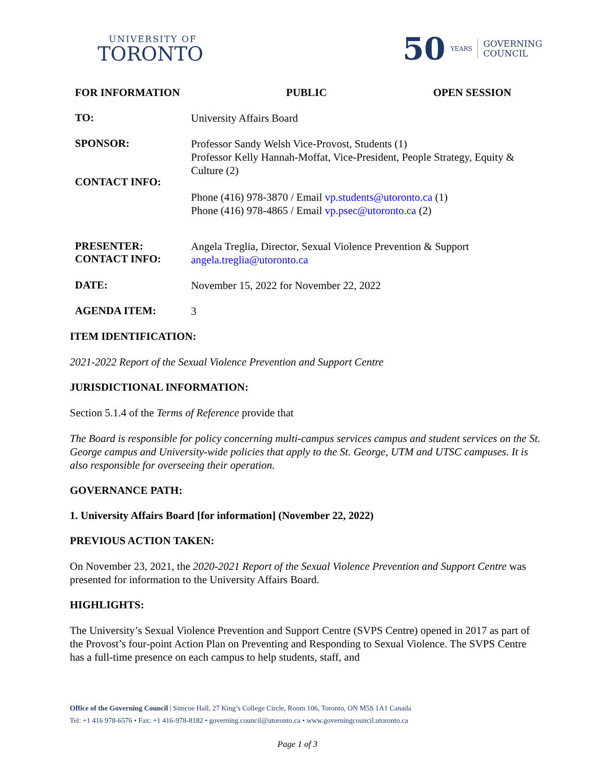UNIVERSITY OF
TORONTO
50 YEARS GOVERNING
COUNCIL
FOR INFORMATION PUBLIC OPEN SESSION
TO:
University Affairs Board
SPONSOR:
CONTACT INFO:
Professor Sandy Welsh Vice-Provost, Students (1)
Professor Kelly Hannah-Moffat, Vice-President, People Strategy, Equity & Culture (2)
Phone (416) 978-3870 / Email vp.students@utoronto.ca (1)
Phone (416) 978-4865 / Email vp.psec@utoronto.ca (2)
PRESENTER:
CONTACT INFO:
Angela Treglia, Director, Sexual Violence Prevention & Support
angela.treglia@utoronto.ca
DATE:
November 15, 2022 for November 22, 2022
AGENDA ITEM:
3
ITEM IDENTIFICATION:
2021-2022 Report of the Sexual Violence Prevention and Support Centre
JURISDICTIONAL INFORMATION:
Section 5.1.4 of the Terms of Reference provide that
The Board is responsible for policy concerning multi-campus services campus and student services on the St. George campus and University-wide policies that apply to the St. George, UTM and UTSC campuses. It is also responsible for overseeing their operation.
GOVERNANCE PATH:
1. University Affairs Board [for information] (November 22, 2022)
PREVIOUS ACTION TAKEN:
On November 23, 2021, the 2020-2021 Report of the Sexual Violence Prevention and Support Centre was presented for information to the University Affairs Board.
HIGHLIGHTS:
The University’s Sexual Violence Prevention and Support Centre (SVPS Centre) opened in 2017 as part of the Provost’s four-point Action Plan on Preventing and Responding to Sexual Violence. The SVPS Centre has a full-time presence on each campus to help students, staff, and
Office of the Governing Council | Simcoe Hall, 27 King’s College Circle, Room 106, Toronto, ON M5S 1A1 Canada
Tel: +1 416 978-6576 • Fax: +1 416-978-8182 • governing.council@utoronto.ca • www.governingcouncil.utoronto.ca
Page 1 of 3